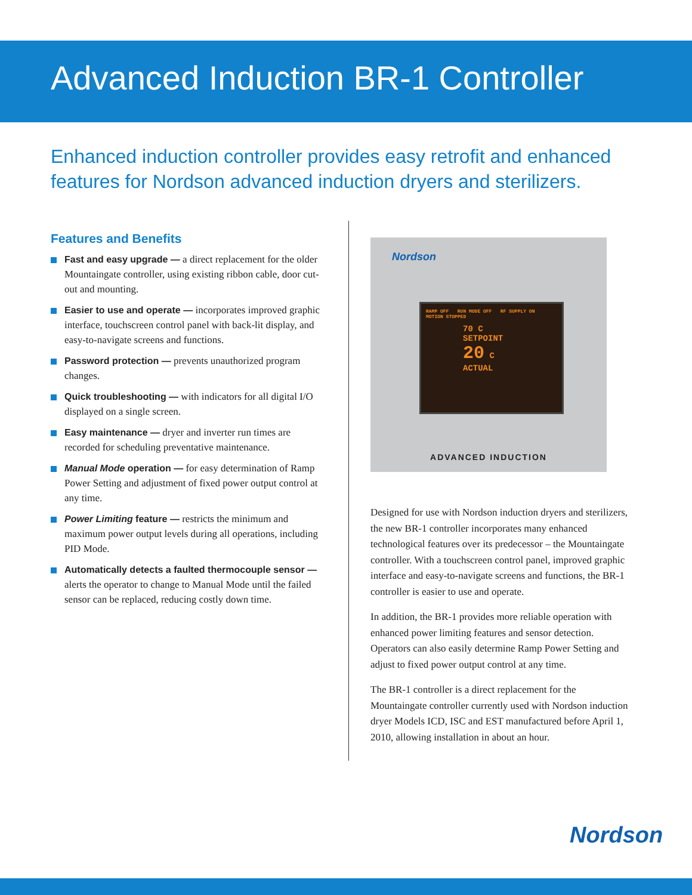Advanced Induction BR-1 Controller
Enhanced induction controller provides easy retrofit and enhanced features for Nordson advanced induction dryers and sterilizers.
Features and Benefits
Fast and easy upgrade — a direct replacement for the older Mountaingate controller, using existing ribbon cable, door cut-out and mounting.
Easier to use and operate — incorporates improved graphic interface, touchscreen control panel with back-lit display, and easy-to-navigate screens and functions.
Password protection — prevents unauthorized program changes.
Quick troubleshooting — with indicators for all digital I/O displayed on a single screen.
Easy maintenance — dryer and inverter run times are recorded for scheduling preventative maintenance.
Manual Mode operation — for easy determination of Ramp Power Setting and adjustment of fixed power output control at any time.
Power Limiting feature — restricts the minimum and maximum power output levels during all operations, including PID Mode.
Automatically detects a faulted thermocouple sensor — alerts the operator to change to Manual Mode until the failed sensor can be replaced, reducing costly down time.
Nordson
RAMP OFF RUN MODE OFF RF SUPPLY ON MOTION STOPPED
70 C
SETPOINT
20 C
ACTUAL
ADVANCED INDUCTION
Designed for use with Nordson induction dryers and sterilizers, the new BR-1 controller incorporates many enhanced technological features over its predecessor – the Mountaingate controller. With a touchscreen control panel, improved graphic interface and easy-to-navigate screens and functions, the BR-1 controller is easier to use and operate.
In addition, the BR-1 provides more reliable operation with enhanced power limiting features and sensor detection. Operators can also easily determine Ramp Power Setting and adjust to fixed power output control at any time.
The BR-1 controller is a direct replacement for the Mountaingate controller currently used with Nordson induction dryer Models ICD, ISC and EST manufactured before April 1, 2010, allowing installation in about an hour.
Nordson